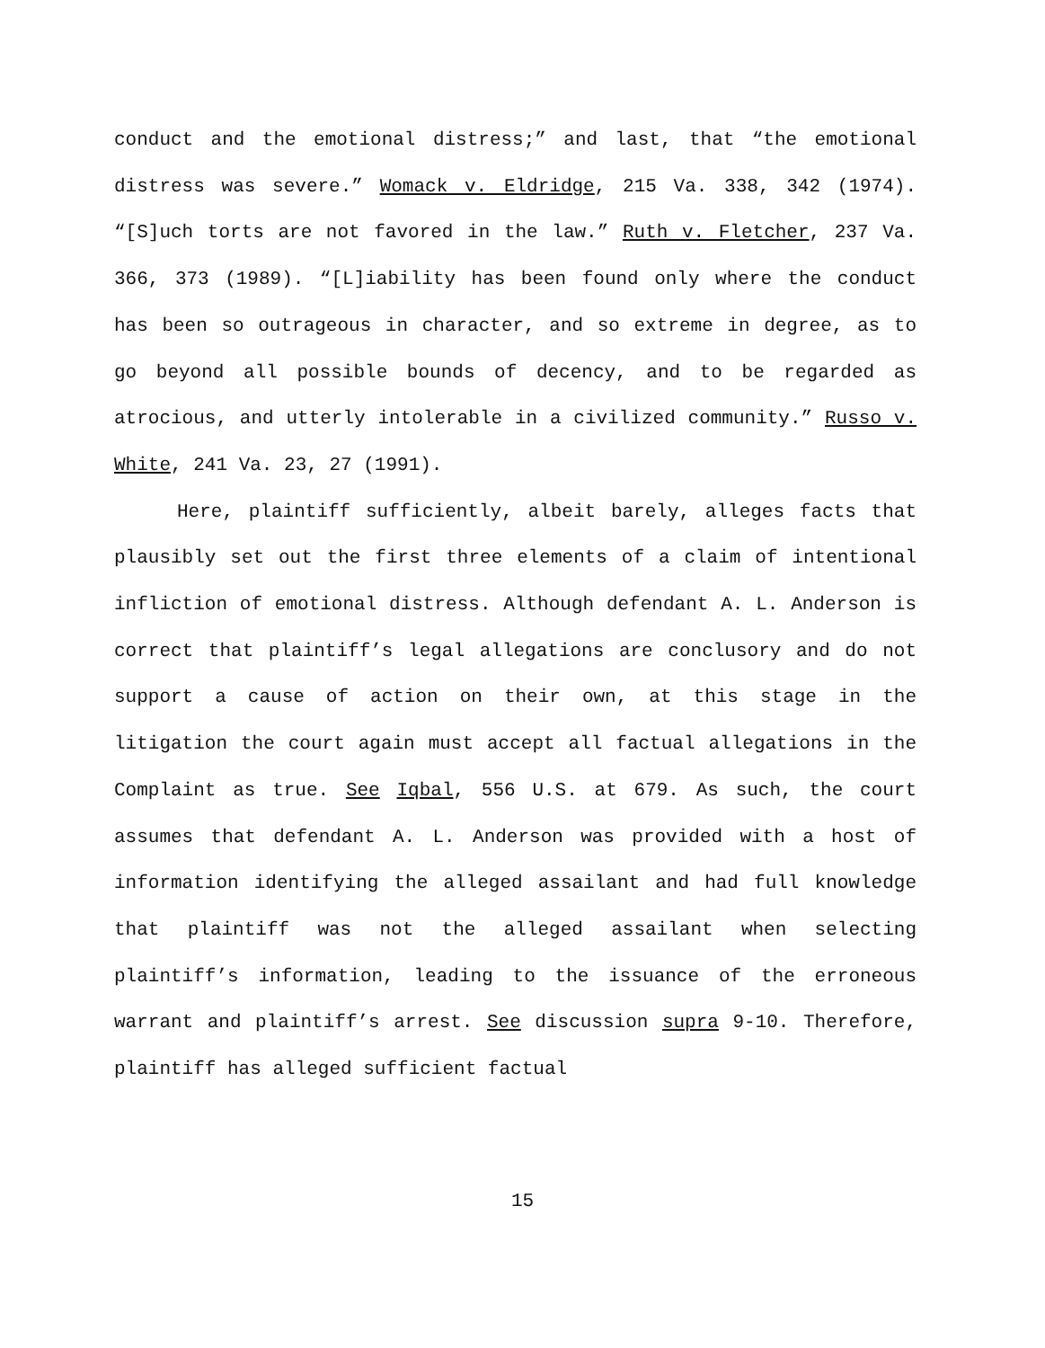conduct and the emotional distress;” and last, that “the emotional distress was severe.” Womack v. Eldridge, 215 Va. 338, 342 (1974). “[S]uch torts are not favored in the law.” Ruth v. Fletcher, 237 Va. 366, 373 (1989). “[L]iability has been found only where the conduct has been so outrageous in character, and so extreme in degree, as to go beyond all possible bounds of decency, and to be regarded as atrocious, and utterly intolerable in a civilized community.” Russo v. White, 241 Va. 23, 27 (1991).
Here, plaintiff sufficiently, albeit barely, alleges facts that plausibly set out the first three elements of a claim of intentional infliction of emotional distress. Although defendant A. L. Anderson is correct that plaintiff’s legal allegations are conclusory and do not support a cause of action on their own, at this stage in the litigation the court again must accept all factual allegations in the Complaint as true. See Iqbal, 556 U.S. at 679. As such, the court assumes that defendant A. L. Anderson was provided with a host of information identifying the alleged assailant and had full knowledge that plaintiff was not the alleged assailant when selecting plaintiff’s information, leading to the issuance of the erroneous warrant and plaintiff’s arrest. See discussion supra 9-10. Therefore, plaintiff has alleged sufficient factual
15